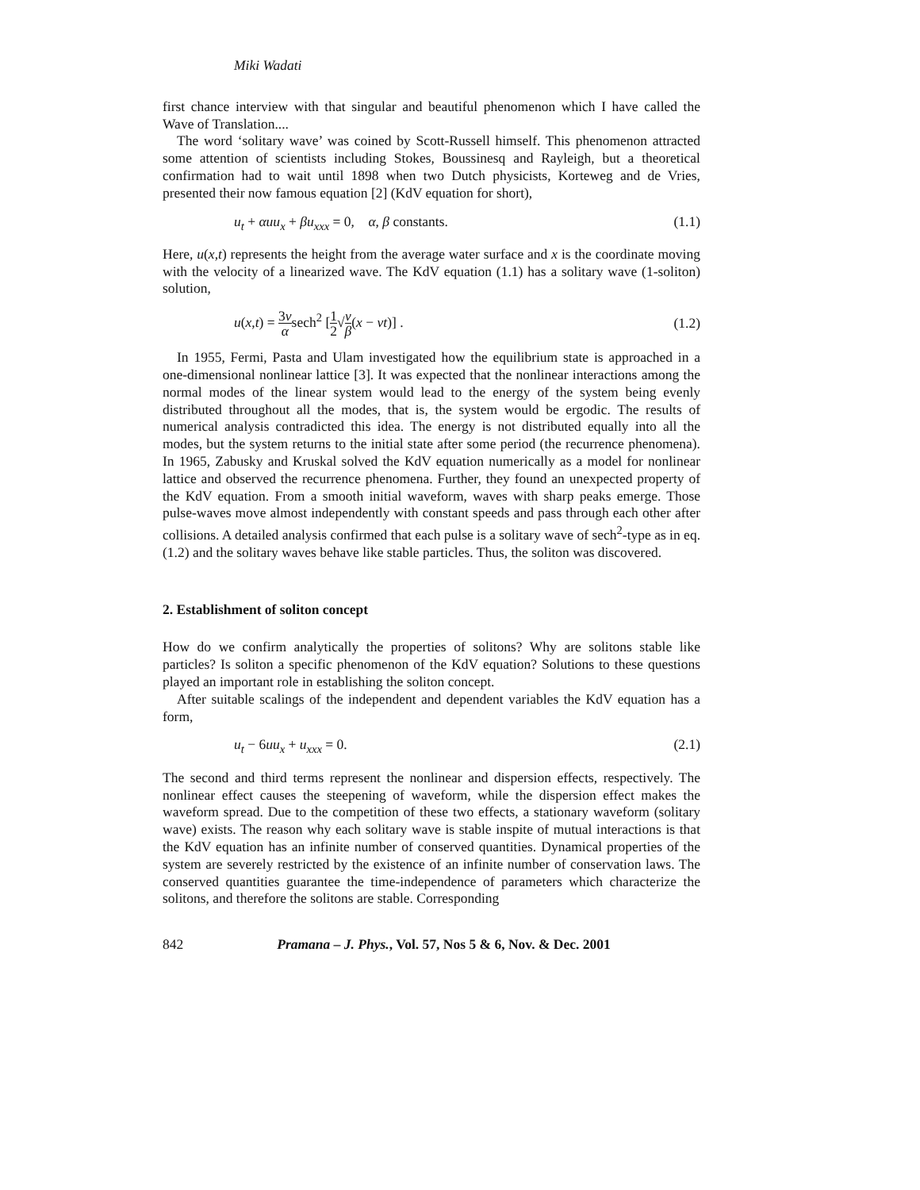Miki Wadati
first chance interview with that singular and beautiful phenomenon which I have called the Wave of Translation....
The word ‘solitary wave’ was coined by Scott-Russell himself. This phenomenon attracted some attention of scientists including Stokes, Boussinesq and Rayleigh, but a theoretical confirmation had to wait until 1898 when two Dutch physicists, Korteweg and de Vries, presented their now famous equation [2] (KdV equation for short),
u<sub>t</sub> + αuu<sub>x</sub> + βu<sub>xxx</sub> = 0, α, β constants. (1.1)
Here, u(x,t) represents the height from the average water surface and x is the coordinate moving with the velocity of a linearized wave. The KdV equation (1.1) has a solitary wave (1-soliton) solution,
u(x,t) = 3v αsech<sup>2</sup> [1 2√v β(x − vt)] . (1.2)
In 1955, Fermi, Pasta and Ulam investigated how the equilibrium state is approached in a one-dimensional nonlinear lattice [3]. It was expected that the nonlinear interactions among the normal modes of the linear system would lead to the energy of the system being evenly distributed throughout all the modes, that is, the system would be ergodic. The results of numerical analysis contradicted this idea. The energy is not distributed equally into all the modes, but the system returns to the initial state after some period (the recurrence phenomena). In 1965, Zabusky and Kruskal solved the KdV equation numerically as a model for nonlinear lattice and observed the recurrence phenomena. Further, they found an unexpected property of the KdV equation. From a smooth initial waveform, waves with sharp peaks emerge. Those pulse-waves move almost independently with constant speeds and pass through each other after collisions. A detailed analysis confirmed that each pulse is a solitary wave of sech<sup>2</sup>-type as in eq. (1.2) and the solitary waves behave like stable particles. Thus, the soliton was discovered.
2. Establishment of soliton concept
How do we confirm analytically the properties of solitons? Why are solitons stable like particles? Is soliton a specific phenomenon of the KdV equation? Solutions to these questions played an important role in establishing the soliton concept.
After suitable scalings of the independent and dependent variables the KdV equation has a form,
u<sub>t</sub> − 6uu<sub>x</sub> + u<sub>xxx</sub> = 0. (2.1)
The second and third terms represent the nonlinear and dispersion effects, respectively. The nonlinear effect causes the steepening of waveform, while the dispersion effect makes the waveform spread. Due to the competition of these two effects, a stationary waveform (solitary wave) exists. The reason why each solitary wave is stable inspite of mutual interactions is that the KdV equation has an infinite number of conserved quantities. Dynamical properties of the system are severely restricted by the existence of an infinite number of conservation laws. The conserved quantities guarantee the time-independence of parameters which characterize the solitons, and therefore the solitons are stable. Corresponding
842 Pramana – J. Phys., Vol. 57, Nos 5 & 6, Nov. & Dec. 2001